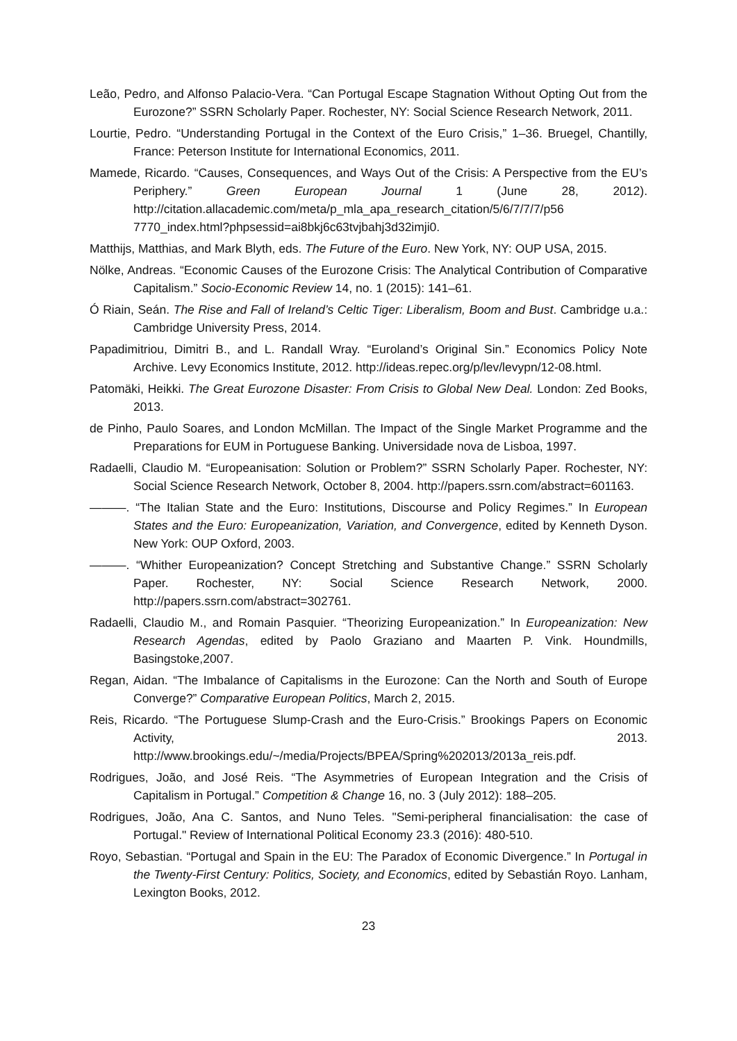Leão, Pedro, and Alfonso Palacio-Vera. “Can Portugal Escape Stagnation Without Opting Out from the Eurozone?” SSRN Scholarly Paper. Rochester, NY: Social Science Research Network, 2011.
Lourtie, Pedro. “Understanding Portugal in the Context of the Euro Crisis,” 1–36. Bruegel, Chantilly, France: Peterson Institute for International Economics, 2011.
Mamede, Ricardo. “Causes, Consequences, and Ways Out of the Crisis: A Perspective from the EU’s Periphery.” Green European Journal 1 (June 28, 2012). http://citation.allacademic.com/meta/p_mla_apa_research_citation/5/6/7/7/7/p56 7770_index.html?phpsessid=ai8bkj6c63tvjbahj3d32imji0.
Matthijs, Matthias, and Mark Blyth, eds. The Future of the Euro. New York, NY: OUP USA, 2015.
Nölke, Andreas. “Economic Causes of the Eurozone Crisis: The Analytical Contribution of Comparative Capitalism.” Socio-Economic Review 14, no. 1 (2015): 141–61.
Ó Riain, Seán. The Rise and Fall of Ireland’s Celtic Tiger: Liberalism, Boom and Bust. Cambridge u.a.: Cambridge University Press, 2014.
Papadimitriou, Dimitri B., and L. Randall Wray. “Euroland’s Original Sin.” Economics Policy Note Archive. Levy Economics Institute, 2012. http://ideas.repec.org/p/lev/levypn/12-08.html.
Patomäki, Heikki. The Great Eurozone Disaster: From Crisis to Global New Deal. London: Zed Books, 2013.
de Pinho, Paulo Soares, and London McMillan. The Impact of the Single Market Programme and the Preparations for EUM in Portuguese Banking. Universidade nova de Lisboa, 1997.
Radaelli, Claudio M. “Europeanisation: Solution or Problem?” SSRN Scholarly Paper. Rochester, NY: Social Science Research Network, October 8, 2004. http://papers.ssrn.com/abstract=601163.
———. “The Italian State and the Euro: Institutions, Discourse and Policy Regimes.” In European States and the Euro: Europeanization, Variation, and Convergence, edited by Kenneth Dyson. New York: OUP Oxford, 2003.
———. “Whither Europeanization? Concept Stretching and Substantive Change.” SSRN Scholarly Paper. Rochester, NY: Social Science Research Network, 2000. http://papers.ssrn.com/abstract=302761.
Radaelli, Claudio M., and Romain Pasquier. “Theorizing Europeanization.” In Europeanization: New Research Agendas, edited by Paolo Graziano and Maarten P. Vink. Houndmills, Basingstoke,2007.
Regan, Aidan. “The Imbalance of Capitalisms in the Eurozone: Can the North and South of Europe Converge?” Comparative European Politics, March 2, 2015.
Reis, Ricardo. “The Portuguese Slump-Crash and the Euro-Crisis.” Brookings Papers on Economic Activity, 2013. http://www.brookings.edu/~/media/Projects/BPEA/Spring%202013/2013a_reis.pdf.
Rodrigues, João, and José Reis. “The Asymmetries of European Integration and the Crisis of Capitalism in Portugal.” Competition & Change 16, no. 3 (July 2012): 188–205.
Rodrigues, João, Ana C. Santos, and Nuno Teles. "Semi-peripheral financialisation: the case of Portugal." Review of International Political Economy 23.3 (2016): 480-510.
Royo, Sebastian. “Portugal and Spain in the EU: The Paradox of Economic Divergence.” In Portugal in the Twenty-First Century: Politics, Society, and Economics, edited by Sebastián Royo. Lanham, Lexington Books, 2012.
23